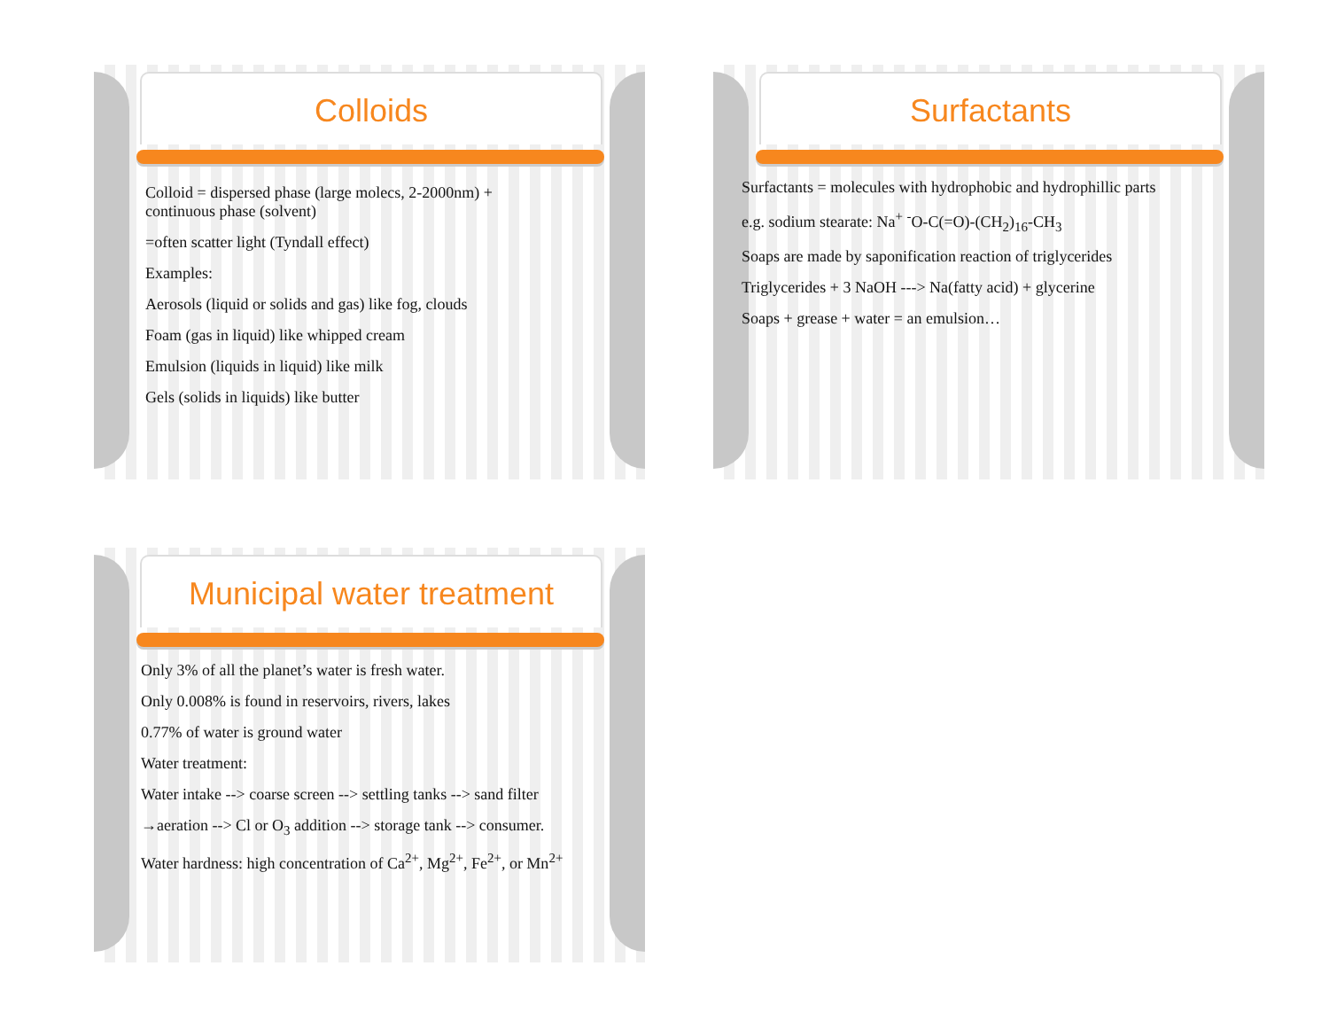Colloids
Colloid = dispersed phase (large molecs, 2-2000nm) +
continuous phase (solvent)
=often scatter light (Tyndall effect)
Examples:
Aerosols (liquid or solids and gas) like fog, clouds
Foam (gas in liquid) like whipped cream
Emulsion (liquids in liquid) like milk
Gels (solids in liquids) like butter
Surfactants
Surfactants = molecules with hydrophobic and hydrophillic parts
e.g. sodium stearate: Na<sup>+</sup> <sup>-</sup>O-C(=O)-(CH<sub>2</sub>)<sub>16</sub>-CH<sub>3</sub>
Soaps are made by saponification reaction of triglycerides
Triglycerides + 3 NaOH ---> Na(fatty acid) + glycerine
Soaps + grease + water = an emulsion…
Municipal water treatment
Only 3% of all the planet’s water is fresh water.
Only 0.008% is found in reservoirs, rivers, lakes
0.77% of water is ground water
Water treatment:
Water intake --> coarse screen --> settling tanks --> sand filter
→aeration --> Cl or O<sub>3</sub> addition --> storage tank --> consumer.
Water hardness: high concentration of Ca<sup>2+</sup>, Mg<sup>2+</sup>, Fe<sup>2+</sup>, or Mn<sup>2+</sup>